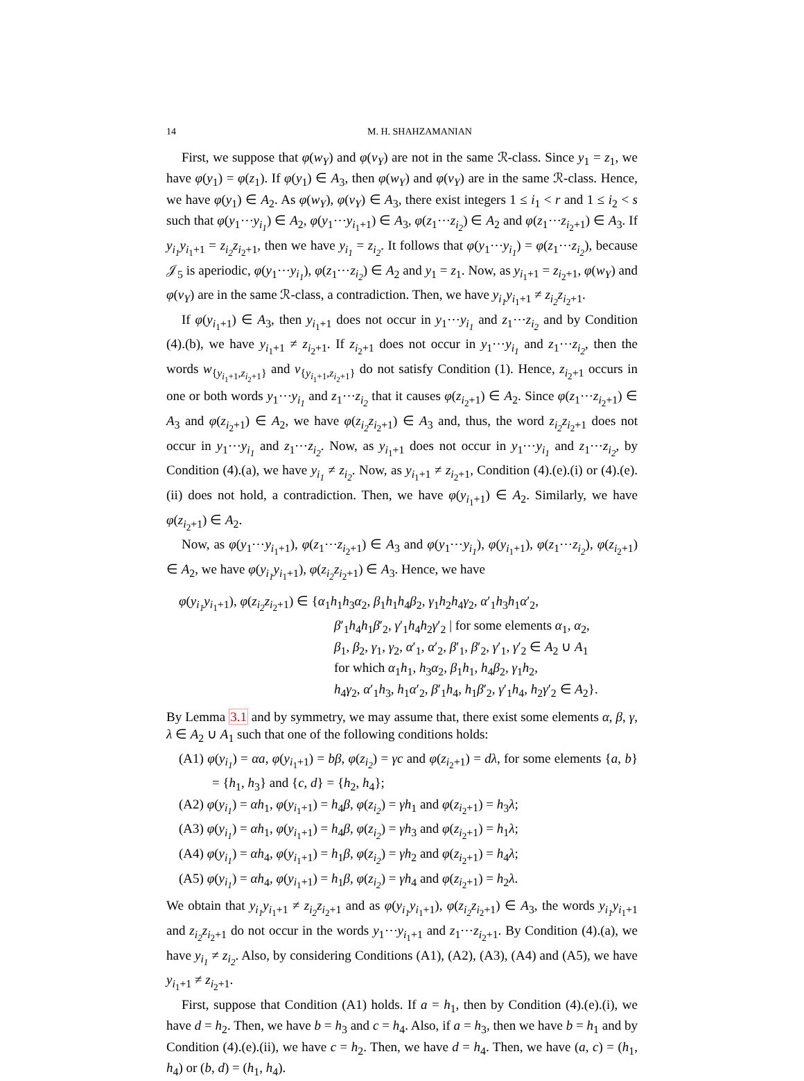14 M. H. SHAHZAMANIAN
First, we suppose that φ(w<sub>Y</sub>) and φ(v<sub>Y</sub>) are not in the same ℛ-class. Since y<sub>1</sub> = z<sub>1</sub>, we have φ(y<sub>1</sub>) = φ(z<sub>1</sub>). If φ(y<sub>1</sub>) ∈ A<sub>3</sub>, then φ(w<sub>Y</sub>) and φ(v<sub>Y</sub>) are in the same ℛ-class. Hence, we have φ(y<sub>1</sub>) ∈ A<sub>2</sub>. As φ(w<sub>Y</sub>), φ(v<sub>Y</sub>) ∈ A<sub>3</sub>, there exist integers 1 ≤ i<sub>1</sub> < r and 1 ≤ i<sub>2</sub> < s such that φ(y<sub>1</sub>⋯y<sub>i<sub>1</sub></sub>) ∈ A<sub>2</sub>, φ(y<sub>1</sub>⋯y<sub>i<sub>1</sub>+1</sub>) ∈ A<sub>3</sub>, φ(z<sub>1</sub>⋯z<sub>i<sub>2</sub></sub>) ∈ A<sub>2</sub> and φ(z<sub>1</sub>⋯z<sub>i<sub>2</sub>+1</sub>) ∈ A<sub>3</sub>. If y<sub>i<sub>1</sub></sub>y<sub>i<sub>1</sub>+1</sub> = z<sub>i<sub>2</sub></sub>z<sub>i<sub>2</sub>+1</sub>, then we have y<sub>i<sub>1</sub></sub> = z<sub>i<sub>2</sub></sub>. It follows that φ(y<sub>1</sub>⋯y<sub>i<sub>1</sub></sub>) = φ(z<sub>1</sub>⋯z<sub>i<sub>2</sub></sub>), because 𝒥<sub>5</sub> is aperiodic, φ(y<sub>1</sub>⋯y<sub>i<sub>1</sub></sub>), φ(z<sub>1</sub>⋯z<sub>i<sub>2</sub></sub>) ∈ A<sub>2</sub> and y<sub>1</sub> = z<sub>1</sub>. Now, as y<sub>i<sub>1</sub>+1</sub> = z<sub>i<sub>2</sub>+1</sub>, φ(w<sub>Y</sub>) and φ(v<sub>Y</sub>) are in the same ℛ-class, a contradiction. Then, we have y<sub>i<sub>1</sub></sub>y<sub>i<sub>1</sub>+1</sub> ≠ z<sub>i<sub>2</sub></sub>z<sub>i<sub>2</sub>+1</sub>.
If φ(y<sub>i<sub>1</sub>+1</sub>) ∈ A<sub>3</sub>, then y<sub>i<sub>1</sub>+1</sub> does not occur in y<sub>1</sub>⋯y<sub>i<sub>1</sub></sub> and z<sub>1</sub>⋯z<sub>i<sub>2</sub></sub> and by Condition (4).(b), we have y<sub>i<sub>1</sub>+1</sub> ≠ z<sub>i<sub>2</sub>+1</sub>. If z<sub>i<sub>2</sub>+1</sub> does not occur in y<sub>1</sub>⋯y<sub>i<sub>1</sub></sub> and z<sub>1</sub>⋯z<sub>i<sub>2</sub></sub>, then the words w<sub>{y<sub>i<sub>1</sub>+1</sub>,z<sub>i<sub>2</sub>+1</sub>}</sub> and v<sub>{y<sub>i<sub>1</sub>+1</sub>,z<sub>i<sub>2</sub>+1</sub>}</sub> do not satisfy Condition (1). Hence, z<sub>i<sub>2</sub>+1</sub> occurs in one or both words y<sub>1</sub>⋯y<sub>i<sub>1</sub></sub> and z<sub>1</sub>⋯z<sub>i<sub>2</sub></sub> that it causes φ(z<sub>i<sub>2</sub>+1</sub>) ∈ A<sub>2</sub>. Since φ(z<sub>1</sub>⋯z<sub>i<sub>2</sub>+1</sub>) ∈ A<sub>3</sub> and φ(z<sub>i<sub>2</sub>+1</sub>) ∈ A<sub>2</sub>, we have φ(z<sub>i<sub>2</sub></sub>z<sub>i<sub>2</sub>+1</sub>) ∈ A<sub>3</sub> and, thus, the word z<sub>i<sub>2</sub></sub>z<sub>i<sub>2</sub>+1</sub> does not occur in y<sub>1</sub>⋯y<sub>i<sub>1</sub></sub> and z<sub>1</sub>⋯z<sub>i<sub>2</sub></sub>. Now, as y<sub>i<sub>1</sub>+1</sub> does not occur in y<sub>1</sub>⋯y<sub>i<sub>1</sub></sub> and z<sub>1</sub>⋯z<sub>i<sub>2</sub></sub>, by Condition (4).(a), we have y<sub>i<sub>1</sub></sub> ≠ z<sub>i<sub>2</sub></sub>. Now, as y<sub>i<sub>1</sub>+1</sub> ≠ z<sub>i<sub>2</sub>+1</sub>, Condition (4).(e).(i) or (4).(e).(ii) does not hold, a contradiction. Then, we have φ(y<sub>i<sub>1</sub>+1</sub>) ∈ A<sub>2</sub>. Similarly, we have φ(z<sub>i<sub>2</sub>+1</sub>) ∈ A<sub>2</sub>.
Now, as φ(y<sub>1</sub>⋯y<sub>i<sub>1</sub>+1</sub>), φ(z<sub>1</sub>⋯z<sub>i<sub>2</sub>+1</sub>) ∈ A<sub>3</sub> and φ(y<sub>1</sub>⋯y<sub>i<sub>1</sub></sub>), φ(y<sub>i<sub>1</sub>+1</sub>), φ(z<sub>1</sub>⋯z<sub>i<sub>2</sub></sub>), φ(z<sub>i<sub>2</sub>+1</sub>) ∈ A<sub>2</sub>, we have φ(y<sub>i<sub>1</sub></sub>y<sub>i<sub>1</sub>+1</sub>), φ(z<sub>i<sub>2</sub></sub>z<sub>i<sub>2</sub>+1</sub>) ∈ A<sub>3</sub>. Hence, we have
φ(y<sub>i<sub>1</sub></sub>y<sub>i<sub>1</sub>+1</sub>), φ(z<sub>i<sub>2</sub></sub>z<sub>i<sub>2</sub>+1</sub>) ∈ {α<sub>1</sub>h<sub>1</sub>h<sub>3</sub>α<sub>2</sub>, β<sub>1</sub>h<sub>1</sub>h<sub>4</sub>β<sub>2</sub>, γ<sub>1</sub>h<sub>2</sub>h<sub>4</sub>γ<sub>2</sub>, α′<sub>1</sub>h<sub>3</sub>h<sub>1</sub>α′<sub>2</sub>,
β′<sub>1</sub>h<sub>4</sub>h<sub>1</sub>β′<sub>2</sub>, γ′<sub>1</sub>h<sub>4</sub>h<sub>2</sub>γ′<sub>2</sub> | for some elements α<sub>1</sub>, α<sub>2</sub>,
β<sub>1</sub>, β<sub>2</sub>, γ<sub>1</sub>, γ<sub>2</sub>, α′<sub>1</sub>, α′<sub>2</sub>, β′<sub>1</sub>, β′<sub>2</sub>, γ′<sub>1</sub>, γ′<sub>2</sub> ∈ A<sub>2</sub> ∪ A<sub>1</sub>
for which α<sub>1</sub>h<sub>1</sub>, h<sub>3</sub>α<sub>2</sub>, β<sub>1</sub>h<sub>1</sub>, h<sub>4</sub>β<sub>2</sub>, γ<sub>1</sub>h<sub>2</sub>,
h<sub>4</sub>γ<sub>2</sub>, α′<sub>1</sub>h<sub>3</sub>, h<sub>1</sub>α′<sub>2</sub>, β′<sub>1</sub>h<sub>4</sub>, h<sub>1</sub>β′<sub>2</sub>, γ′<sub>1</sub>h<sub>4</sub>, h<sub>2</sub>γ′<sub>2</sub> ∈ A<sub>2</sub>}.
By Lemma 3.1 and by symmetry, we may assume that, there exist some elements α, β, γ, λ ∈ A<sub>2</sub> ∪ A<sub>1</sub> such that one of the following conditions holds:
(A1) φ(y<sub>i<sub>1</sub></sub>) = αa, φ(y<sub>i<sub>1</sub>+1</sub>) = bβ, φ(z<sub>i<sub>2</sub></sub>) = γc and φ(z<sub>i<sub>2</sub>+1</sub>) = dλ, for some elements {a, b} = {h<sub>1</sub>, h<sub>3</sub>} and {c, d} = {h<sub>2</sub>, h<sub>4</sub>};
(A2) φ(y<sub>i<sub>1</sub></sub>) = αh<sub>1</sub>, φ(y<sub>i<sub>1</sub>+1</sub>) = h<sub>4</sub>β, φ(z<sub>i<sub>2</sub></sub>) = γh<sub>1</sub> and φ(z<sub>i<sub>2</sub>+1</sub>) = h<sub>3</sub>λ;
(A3) φ(y<sub>i<sub>1</sub></sub>) = αh<sub>1</sub>, φ(y<sub>i<sub>1</sub>+1</sub>) = h<sub>4</sub>β, φ(z<sub>i<sub>2</sub></sub>) = γh<sub>3</sub> and φ(z<sub>i<sub>2</sub>+1</sub>) = h<sub>1</sub>λ;
(A4) φ(y<sub>i<sub>1</sub></sub>) = αh<sub>4</sub>, φ(y<sub>i<sub>1</sub>+1</sub>) = h<sub>1</sub>β, φ(z<sub>i<sub>2</sub></sub>) = γh<sub>2</sub> and φ(z<sub>i<sub>2</sub>+1</sub>) = h<sub>4</sub>λ;
(A5) φ(y<sub>i<sub>1</sub></sub>) = αh<sub>4</sub>, φ(y<sub>i<sub>1</sub>+1</sub>) = h<sub>1</sub>β, φ(z<sub>i<sub>2</sub></sub>) = γh<sub>4</sub> and φ(z<sub>i<sub>2</sub>+1</sub>) = h<sub>2</sub>λ.
We obtain that y<sub>i<sub>1</sub></sub>y<sub>i<sub>1</sub>+1</sub> ≠ z<sub>i<sub>2</sub></sub>z<sub>i<sub>2</sub>+1</sub> and as φ(y<sub>i<sub>1</sub></sub>y<sub>i<sub>1</sub>+1</sub>), φ(z<sub>i<sub>2</sub></sub>z<sub>i<sub>2</sub>+1</sub>) ∈ A<sub>3</sub>, the words y<sub>i<sub>1</sub></sub>y<sub>i<sub>1</sub>+1</sub> and z<sub>i<sub>2</sub></sub>z<sub>i<sub>2</sub>+1</sub> do not occur in the words y<sub>1</sub>⋯y<sub>i<sub>1</sub>+1</sub> and z<sub>1</sub>⋯z<sub>i<sub>2</sub>+1</sub>. By Condition (4).(a), we have y<sub>i<sub>1</sub></sub> ≠ z<sub>i<sub>2</sub></sub>. Also, by considering Conditions (A1), (A2), (A3), (A4) and (A5), we have y<sub>i<sub>1</sub>+1</sub> ≠ z<sub>i<sub>2</sub>+1</sub>.
First, suppose that Condition (A1) holds. If a = h<sub>1</sub>, then by Condition (4).(e).(i), we have d = h<sub>2</sub>. Then, we have b = h<sub>3</sub> and c = h<sub>4</sub>. Also, if a = h<sub>3</sub>, then we have b = h<sub>1</sub> and by Condition (4).(e).(ii), we have c = h<sub>2</sub>. Then, we have d = h<sub>4</sub>. Then, we have (a, c) = (h<sub>1</sub>, h<sub>4</sub>) or (b, d) = (h<sub>1</sub>, h<sub>4</sub>).